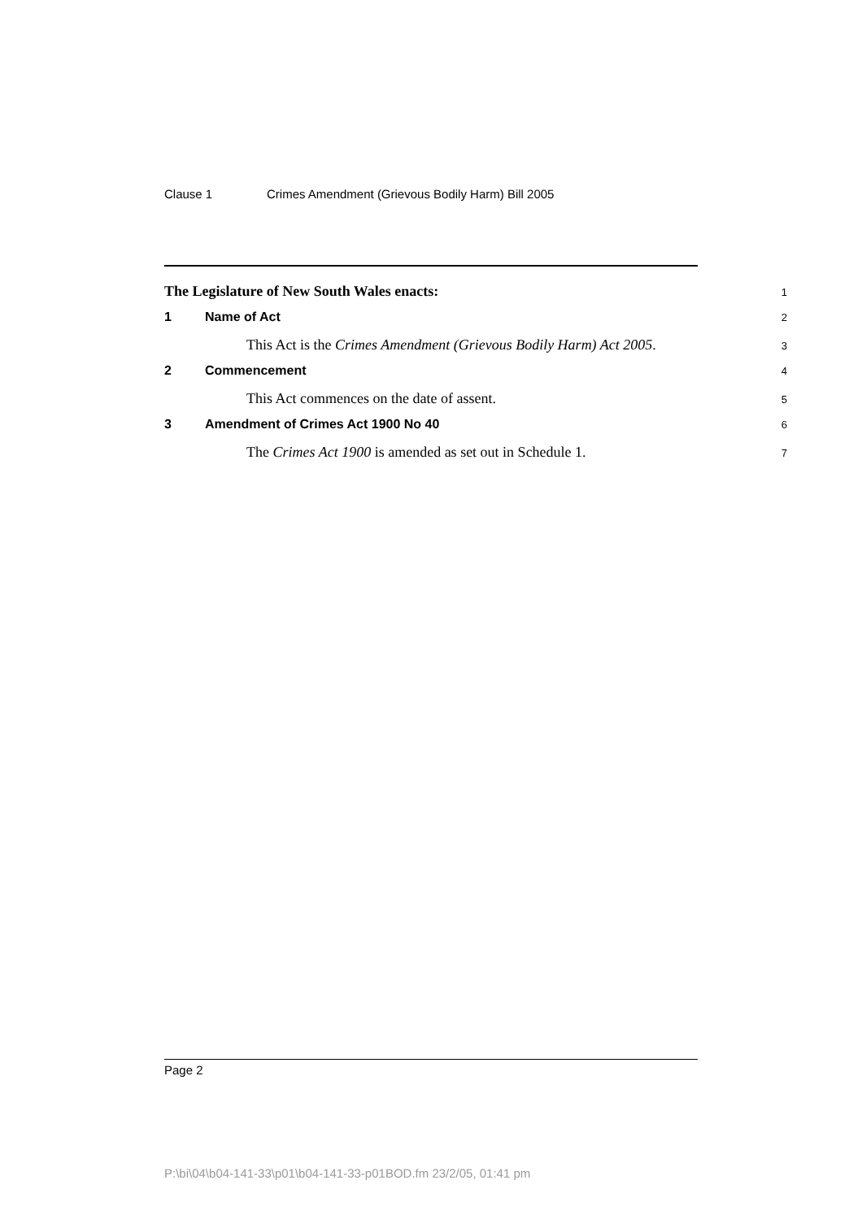Clause 1 Crimes Amendment (Grievous Bodily Harm) Bill 2005
The Legislature of New South Wales enacts:
1
1 Name of Act
2
This Act is the Crimes Amendment (Grievous Bodily Harm) Act 2005.
3
2 Commencement
4
This Act commences on the date of assent.
5
3 Amendment of Crimes Act 1900 No 40
6
The Crimes Act 1900 is amended as set out in Schedule 1.
7
Page 2
P:\bi\04\b04-141-33\p01\b04-141-33-p01BOD.fm 23/2/05, 01:41 pm